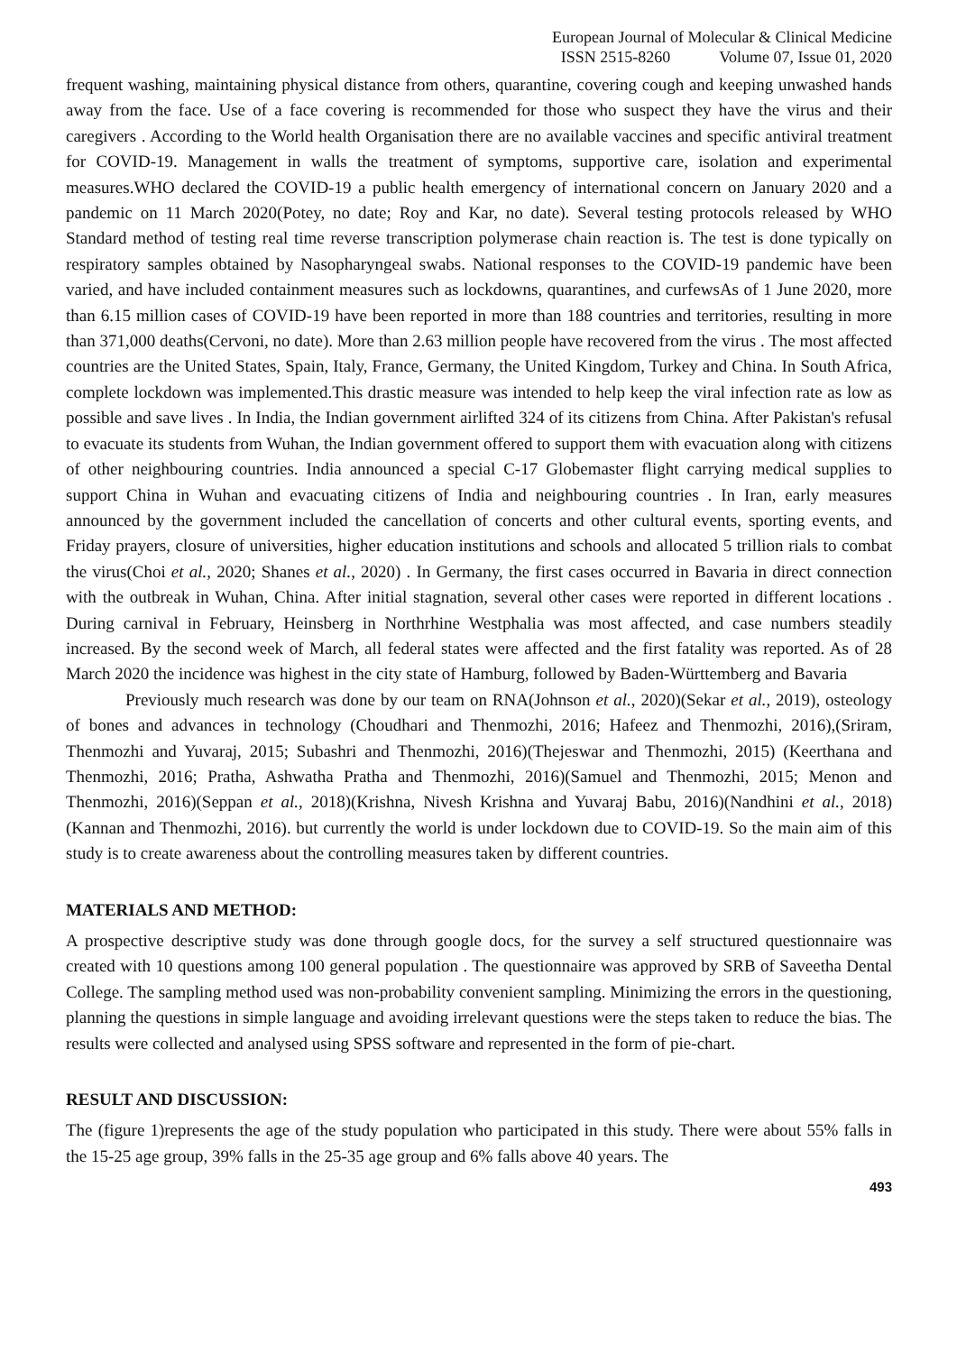European Journal of Molecular & Clinical Medicine
ISSN 2515-8260 Volume 07, Issue 01, 2020
frequent washing, maintaining physical distance from others, quarantine, covering cough and keeping unwashed hands away from the face. Use of a face covering is recommended for those who suspect they have the virus and their caregivers . According to the World health Organisation there are no available vaccines and specific antiviral treatment for COVID-19. Management in walls the treatment of symptoms, supportive care, isolation and experimental measures.WHO declared the COVID-19 a public health emergency of international concern on January 2020 and a pandemic on 11 March 2020(Potey, no date; Roy and Kar, no date). Several testing protocols released by WHO Standard method of testing real time reverse transcription polymerase chain reaction is. The test is done typically on respiratory samples obtained by Nasopharyngeal swabs. National responses to the COVID-19 pandemic have been varied, and have included containment measures such as lockdowns, quarantines, and curfewsAs of 1 June 2020, more than 6.15 million cases of COVID-19 have been reported in more than 188 countries and territories, resulting in more than 371,000 deaths(Cervoni, no date). More than 2.63 million people have recovered from the virus . The most affected countries are the United States, Spain, Italy, France, Germany, the United Kingdom, Turkey and China. In South Africa, complete lockdown was implemented.This drastic measure was intended to help keep the viral infection rate as low as possible and save lives . In India, the Indian government airlifted 324 of its citizens from China. After Pakistan's refusal to evacuate its students from Wuhan, the Indian government offered to support them with evacuation along with citizens of other neighbouring countries. India announced a special C-17 Globemaster flight carrying medical supplies to support China in Wuhan and evacuating citizens of India and neighbouring countries . In Iran, early measures announced by the government included the cancellation of concerts and other cultural events, sporting events, and Friday prayers, closure of universities, higher education institutions and schools and allocated 5 trillion rials to combat the virus(Choi et al., 2020; Shanes et al., 2020) . In Germany, the first cases occurred in Bavaria in direct connection with the outbreak in Wuhan, China. After initial stagnation, several other cases were reported in different locations . During carnival in February, Heinsberg in Northrhine Westphalia was most affected, and case numbers steadily increased. By the second week of March, all federal states were affected and the first fatality was reported. As of 28 March 2020 the incidence was highest in the city state of Hamburg, followed by Baden-Württemberg and Bavaria
Previously much research was done by our team on RNA(Johnson et al., 2020)(Sekar et al., 2019), osteology of bones and advances in technology (Choudhari and Thenmozhi, 2016; Hafeez and Thenmozhi, 2016),(Sriram, Thenmozhi and Yuvaraj, 2015; Subashri and Thenmozhi, 2016)(Thejeswar and Thenmozhi, 2015) (Keerthana and Thenmozhi, 2016; Pratha, Ashwatha Pratha and Thenmozhi, 2016)(Samuel and Thenmozhi, 2015; Menon and Thenmozhi, 2016)(Seppan et al., 2018)(Krishna, Nivesh Krishna and Yuvaraj Babu, 2016)(Nandhini et al., 2018) (Kannan and Thenmozhi, 2016). but currently the world is under lockdown due to COVID-19. So the main aim of this study is to create awareness about the controlling measures taken by different countries.
MATERIALS AND METHOD:
A prospective descriptive study was done through google docs, for the survey a self structured questionnaire was created with 10 questions among 100 general population . The questionnaire was approved by SRB of Saveetha Dental College. The sampling method used was non-probability convenient sampling. Minimizing the errors in the questioning, planning the questions in simple language and avoiding irrelevant questions were the steps taken to reduce the bias. The results were collected and analysed using SPSS software and represented in the form of pie-chart.
RESULT AND DISCUSSION:
The (figure 1)represents the age of the study population who participated in this study. There were about 55% falls in the 15-25 age group, 39% falls in the 25-35 age group and 6% falls above 40 years. The
493